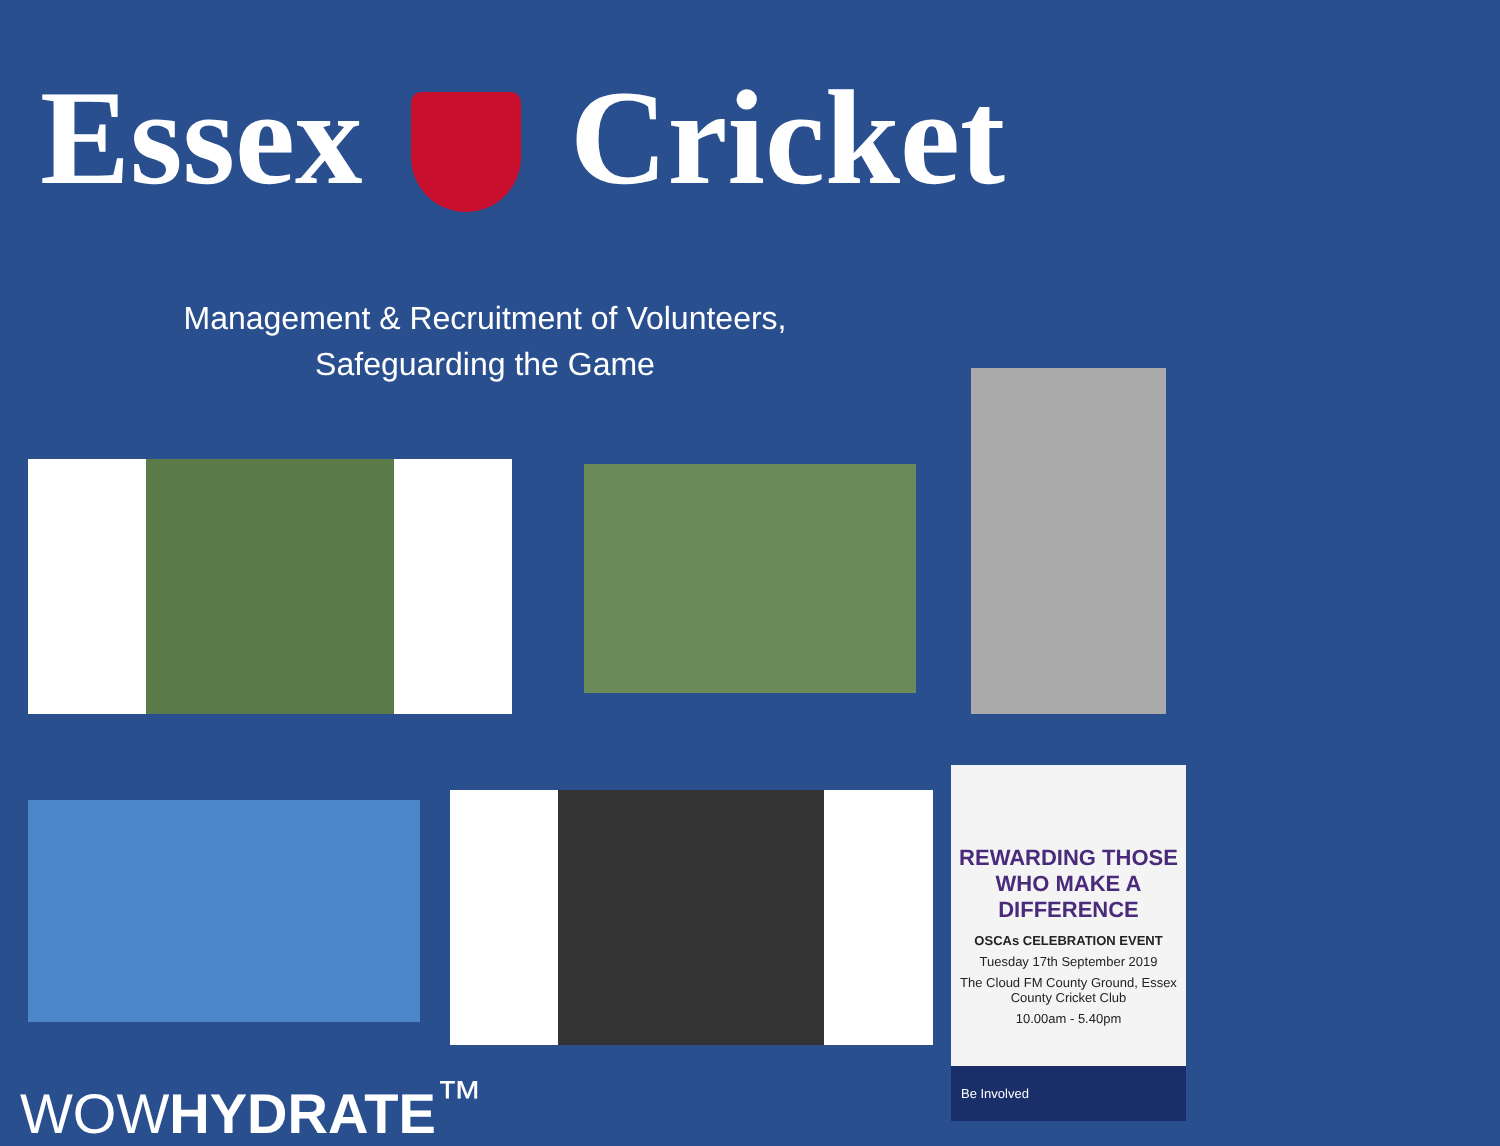Essex Cricket
Management & Recruitment of Volunteers,
Safeguarding the Game
REWARDING THOSE WHO MAKE A DIFFERENCE
OSCAs CELEBRATION EVENT
Tuesday 17th September 2019
The Cloud FM County Ground, Essex County Cricket Club
10.00am - 5.40pm
Be Involved
WOWHYDRATE<sup>™</sup>